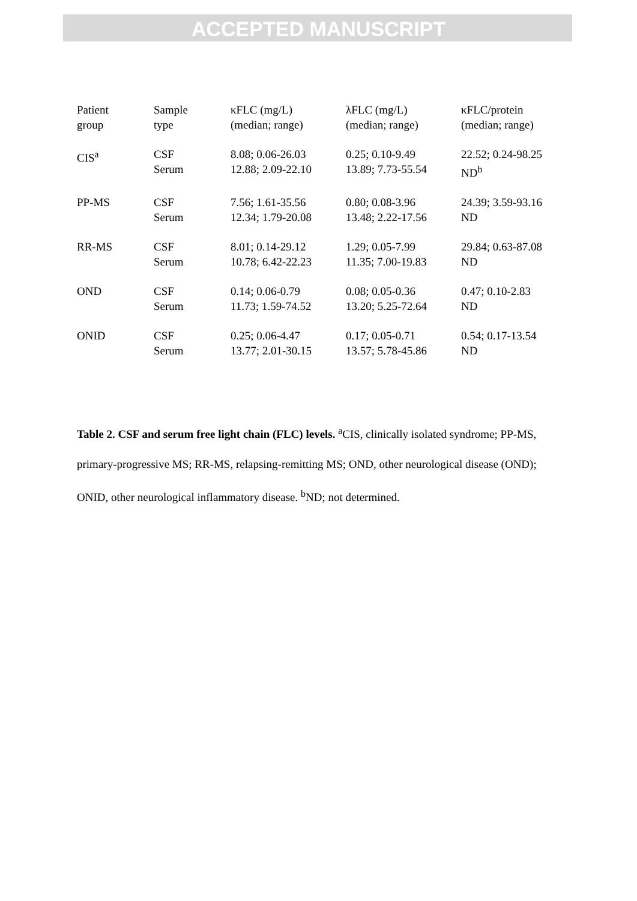ACCEPTED MANUSCRIPT
| Patient group | Sample type | κFLC (mg/L) (median; range) | λFLC (mg/L) (median; range) | κFLC/protein (median; range) |
| CIS<sup>a</sup> | CSF Serum | 8.08; 0.06-26.03 12.88; 2.09-22.10 | 0.25; 0.10-9.49 13.89; 7.73-55.54 | 22.52; 0.24-98.25 ND<sup>b</sup> |
| PP-MS | CSF Serum | 7.56; 1.61-35.56 12.34; 1.79-20.08 | 0.80; 0.08-3.96 13.48; 2.22-17.56 | 24.39; 3.59-93.16 ND |
| RR-MS | CSF Serum | 8.01; 0.14-29.12 10.78; 6.42-22.23 | 1.29; 0.05-7.99 11.35; 7.00-19.83 | 29.84; 0.63-87.08 ND |
| OND | CSF Serum | 0.14; 0.06-0.79 11.73; 1.59-74.52 | 0.08; 0.05-0.36 13.20; 5.25-72.64 | 0.47; 0.10-2.83 ND |
| ONID | CSF Serum | 0.25; 0.06-4.47 13.77; 2.01-30.15 | 0.17; 0.05-0.71 13.57; 5.78-45.86 | 0.54; 0.17-13.54 ND |
Table 2. CSF and serum free light chain (FLC) levels. <sup>a</sup>CIS, clinically isolated syndrome; PP-MS, primary-progressive MS; RR-MS, relapsing-remitting MS; OND, other neurological disease (OND); ONID, other neurological inflammatory disease. <sup>b</sup>ND; not determined.